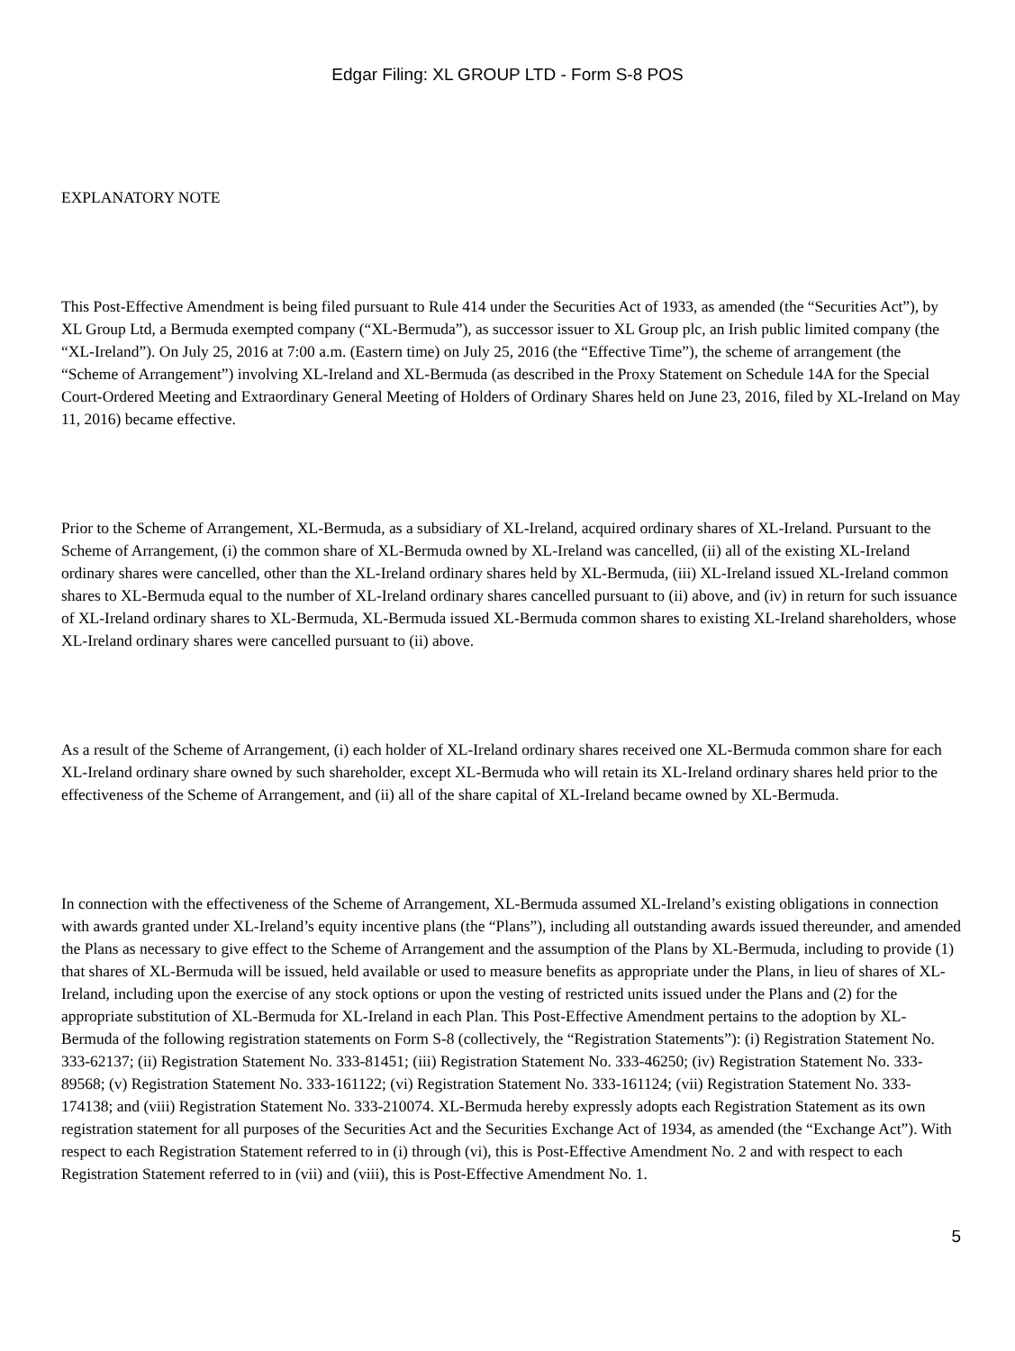Edgar Filing: XL GROUP LTD - Form S-8 POS
EXPLANATORY NOTE
This Post-Effective Amendment is being filed pursuant to Rule 414 under the Securities Act of 1933, as amended (the “Securities Act”), by XL Group Ltd, a Bermuda exempted company (“XL-Bermuda”), as successor issuer to XL Group plc, an Irish public limited company (the “XL-Ireland”). On July 25, 2016 at 7:00 a.m. (Eastern time) on July 25, 2016 (the “Effective Time”), the scheme of arrangement (the “Scheme of Arrangement”) involving XL-Ireland and XL-Bermuda (as described in the Proxy Statement on Schedule 14A for the Special Court-Ordered Meeting and Extraordinary General Meeting of Holders of Ordinary Shares held on June 23, 2016, filed by XL-Ireland on May 11, 2016) became effective.
Prior to the Scheme of Arrangement, XL-Bermuda, as a subsidiary of XL-Ireland, acquired ordinary shares of XL-Ireland. Pursuant to the Scheme of Arrangement, (i) the common share of XL-Bermuda owned by XL-Ireland was cancelled, (ii) all of the existing XL-Ireland ordinary shares were cancelled, other than the XL-Ireland ordinary shares held by XL-Bermuda, (iii) XL-Ireland issued XL-Ireland common shares to XL-Bermuda equal to the number of XL-Ireland ordinary shares cancelled pursuant to (ii) above, and (iv) in return for such issuance of XL-Ireland ordinary shares to XL-Bermuda, XL-Bermuda issued XL-Bermuda common shares to existing XL-Ireland shareholders, whose XL-Ireland ordinary shares were cancelled pursuant to (ii) above.
As a result of the Scheme of Arrangement, (i) each holder of XL-Ireland ordinary shares received one XL-Bermuda common share for each XL-Ireland ordinary share owned by such shareholder, except XL-Bermuda who will retain its XL-Ireland ordinary shares held prior to the effectiveness of the Scheme of Arrangement, and (ii) all of the share capital of XL-Ireland became owned by XL-Bermuda.
In connection with the effectiveness of the Scheme of Arrangement, XL-Bermuda assumed XL-Ireland’s existing obligations in connection with awards granted under XL-Ireland’s equity incentive plans (the “Plans”), including all outstanding awards issued thereunder, and amended the Plans as necessary to give effect to the Scheme of Arrangement and the assumption of the Plans by XL-Bermuda, including to provide (1) that shares of XL-Bermuda will be issued, held available or used to measure benefits as appropriate under the Plans, in lieu of shares of XL-Ireland, including upon the exercise of any stock options or upon the vesting of restricted units issued under the Plans and (2) for the appropriate substitution of XL-Bermuda for XL-Ireland in each Plan. This Post-Effective Amendment pertains to the adoption by XL-Bermuda of the following registration statements on Form S-8 (collectively, the “Registration Statements”): (i) Registration Statement No. 333-62137; (ii) Registration Statement No. 333-81451; (iii) Registration Statement No. 333-46250; (iv) Registration Statement No. 333-89568; (v) Registration Statement No. 333-161122; (vi) Registration Statement No. 333-161124; (vii) Registration Statement No. 333-174138; and (viii) Registration Statement No. 333-210074. XL-Bermuda hereby expressly adopts each Registration Statement as its own registration statement for all purposes of the Securities Act and the Securities Exchange Act of 1934, as amended (the “Exchange Act”). With respect to each Registration Statement referred to in (i) through (vi), this is Post-Effective Amendment No. 2 and with respect to each Registration Statement referred to in (vii) and (viii), this is Post-Effective Amendment No. 1.
5